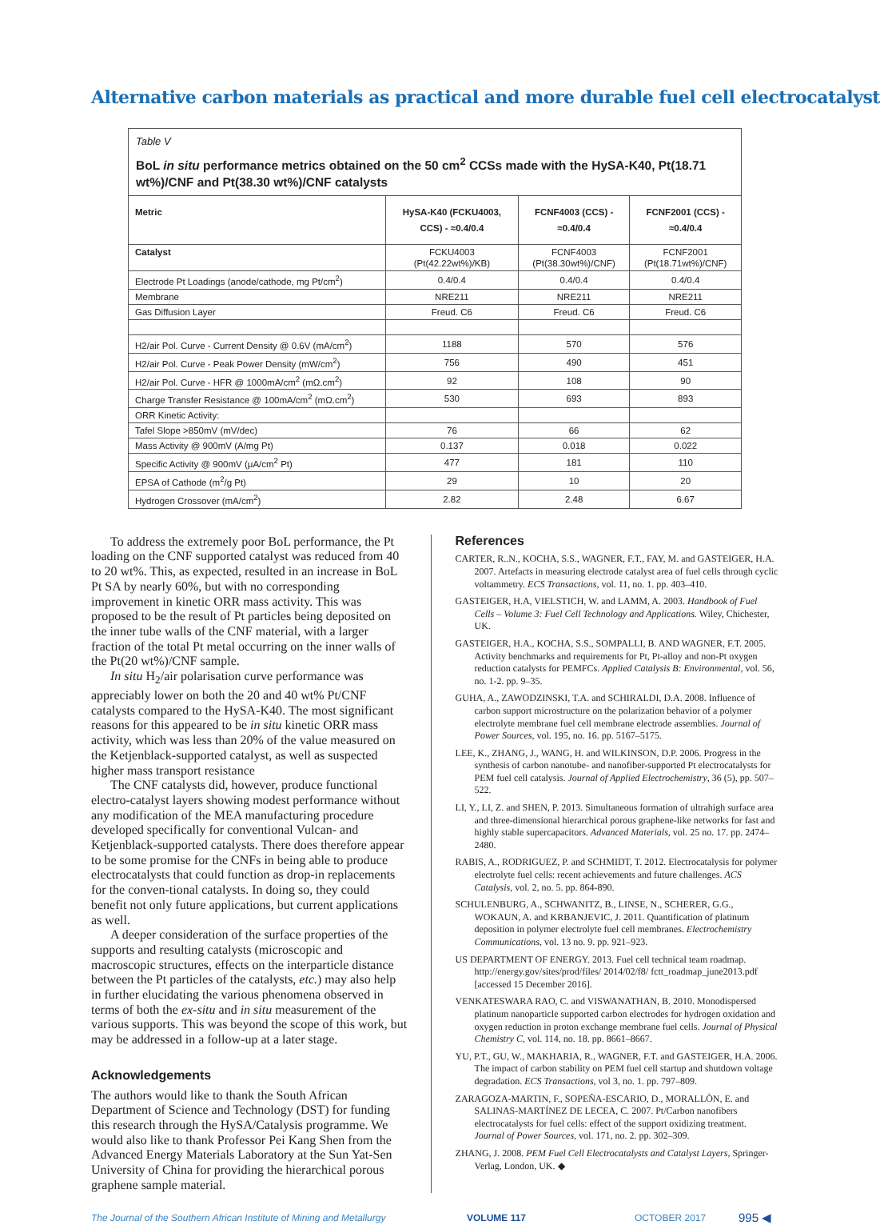Alternative carbon materials as practical and more durable fuel cell electrocatalyst
Table V
BoL in situ performance metrics obtained on the 50 cm<sup>2</sup> CCSs made with the HySA-K40, Pt(18.71 wt%)/CNF and Pt(38.30 wt%)/CNF catalysts
| Metric | HySA-K40 (FCKU4003, CCS) - ≈0.4/0.4 | FCNF4003 (CCS) - ≈0.4/0.4 | FCNF2001 (CCS) - ≈0.4/0.4 |
| --- | --- | --- | --- |
| Catalyst | FCKU4003 (Pt(42.22wt%)/KB) | FCNF4003 (Pt(38.30wt%)/CNF) | FCNF2001 (Pt(18.71wt%)/CNF) |
| Electrode Pt Loadings (anode/cathode, mg Pt/cm<sup>2</sup>) | 0.4/0.4 | 0.4/0.4 | 0.4/0.4 |
| Membrane | NRE211 | NRE211 | NRE211 |
| Gas Diffusion Layer | Freud. C6 | Freud. C6 | Freud. C6 |
| H2/air Pol. Curve - Current Density @ 0.6V (mA/cm<sup>2</sup>) | 1188 | 570 | 576 |
| H2/air Pol. Curve - Peak Power Density (mW/cm<sup>2</sup>) | 756 | 490 | 451 |
| H2/air Pol. Curve - HFR @ 1000mA/cm<sup>2</sup> (mΩ.cm<sup>2</sup>) | 92 | 108 | 90 |
| Charge Transfer Resistance @ 100mA/cm<sup>2</sup> (mΩ.cm<sup>2</sup>) | 530 | 693 | 893 |
| ORR Kinetic Activity: | | | |
| Tafel Slope >850mV (mV/dec) | 76 | 66 | 62 |
| Mass Activity @ 900mV (A/mg Pt) | 0.137 | 0.018 | 0.022 |
| Specific Activity @ 900mV (μA/cm<sup>2</sup> Pt) | 477 | 181 | 110 |
| EPSA of Cathode (m<sup>2</sup>/g Pt) | 29 | 10 | 20 |
| Hydrogen Crossover (mA/cm<sup>2</sup>) | 2.82 | 2.48 | 6.67 |
To address the extremely poor BoL performance, the Pt loading on the CNF supported catalyst was reduced from 40 to 20 wt%. This, as expected, resulted in an increase in BoL Pt SA by nearly 60%, but with no corresponding improvement in kinetic ORR mass activity. This was proposed to be the result of Pt particles being deposited on the inner tube walls of the CNF material, with a larger fraction of the total Pt metal occurring on the inner walls of the Pt(20 wt%)/CNF sample.
In situ H<sub>2</sub>/air polarisation curve performance was appreciably lower on both the 20 and 40 wt% Pt/CNF catalysts compared to the HySA-K40. The most significant reasons for this appeared to be in situ kinetic ORR mass activity, which was less than 20% of the value measured on the Ketjenblack-supported catalyst, as well as suspected higher mass transport resistance
The CNF catalysts did, however, produce functional electro-catalyst layers showing modest performance without any modification of the MEA manufacturing procedure developed specifically for conventional Vulcan- and Ketjenblack-supported catalysts. There does therefore appear to be some promise for the CNFs in being able to produce electrocatalysts that could function as drop-in replacements for the conven-tional catalysts. In doing so, they could benefit not only future applications, but current applications as well.
A deeper consideration of the surface properties of the supports and resulting catalysts (microscopic and macroscopic structures, effects on the interparticle distance between the Pt particles of the catalysts, etc.) may also help in further elucidating the various phenomena observed in terms of both the ex-situ and in situ measurement of the various supports. This was beyond the scope of this work, but may be addressed in a follow-up at a later stage.
Acknowledgements
The authors would like to thank the South African Department of Science and Technology (DST) for funding this research through the HySA/Catalysis programme. We would also like to thank Professor Pei Kang Shen from the Advanced Energy Materials Laboratory at the Sun Yat-Sen University of China for providing the hierarchical porous graphene sample material.
References
CARTER, R..N., KOCHA, S.S., WAGNER, F.T., FAY, M. and GASTEIGER, H.A. 2007. Artefacts in measuring electrode catalyst area of fuel cells through cyclic voltammetry. ECS Transactions, vol. 11, no. 1. pp. 403–410.
GASTEIGER, H.A, VIELSTICH, W. and LAMM, A. 2003. Handbook of Fuel Cells – Volume 3: Fuel Cell Technology and Applications. Wiley, Chichester, UK.
GASTEIGER, H.A., KOCHA, S.S., SOMPALLI, B. AND WAGNER, F.T. 2005. Activity benchmarks and requirements for Pt, Pt-alloy and non-Pt oxygen reduction catalysts for PEMFCs. Applied Catalysis B: Environmental, vol. 56, no. 1-2. pp. 9–35.
GUHA, A., ZAWODZINSKI, T.A. and SCHIRALDI, D.A. 2008. Influence of carbon support microstructure on the polarization behavior of a polymer electrolyte membrane fuel cell membrane electrode assemblies. Journal of Power Sources, vol. 195, no. 16. pp. 5167–5175.
LEE, K., ZHANG, J., WANG, H. and WILKINSON, D.P. 2006. Progress in the synthesis of carbon nanotube- and nanofiber-supported Pt electrocatalysts for PEM fuel cell catalysis. Journal of Applied Electrochemistry, 36 (5), pp. 507–522.
LI, Y., LI, Z. and SHEN, P. 2013. Simultaneous formation of ultrahigh surface area and three-dimensional hierarchical porous graphene-like networks for fast and highly stable supercapacitors. Advanced Materials, vol. 25 no. 17. pp. 2474–2480.
RABIS, A., RODRIGUEZ, P. and SCHMIDT, T. 2012. Electrocatalysis for polymer electrolyte fuel cells: recent achievements and future challenges. ACS Catalysis, vol. 2, no. 5. pp. 864-890.
SCHULENBURG, A., SCHWANITZ, B., LINSE, N., SCHERER, G.G., WOKAUN, A. and KRBANJEVIC, J. 2011. Quantification of platinum deposition in polymer electrolyte fuel cell membranes. Electrochemistry Communications, vol. 13 no. 9. pp. 921–923.
US DEPARTMENT OF ENERGY. 2013. Fuel cell technical team roadmap. http://energy.gov/sites/prod/files/ 2014/02/f8/ fctt_roadmap_june2013.pdf [accessed 15 December 2016].
VENKATESWARA RAO, C. and VISWANATHAN, B. 2010. Monodispersed platinum nanoparticle supported carbon electrodes for hydrogen oxidation and oxygen reduction in proton exchange membrane fuel cells. Journal of Physical Chemistry C, vol. 114, no. 18. pp. 8661–8667.
YU, P.T., GU, W., MAKHARIA, R., WAGNER, F.T. and GASTEIGER, H.A. 2006. The impact of carbon stability on PEM fuel cell startup and shutdown voltage degradation. ECS Transactions, vol 3, no. 1. pp. 797–809.
ZARAGOZA-MARTIN, F., SOPEÑA-ESCARIO, D., MORALLÒN, E. and SALINAS-MARTÍNEZ DE LECEA, C. 2007. Pt/Carbon nanofibers electrocatalysts for fuel cells: effect of the support oxidizing treatment. Journal of Power Sources, vol. 171, no. 2. pp. 302–309.
ZHANG, J. 2008. PEM Fuel Cell Electrocatalysts and Catalyst Layers, Springer-Verlag, London, UK. ◆
The Journal of the Southern African Institute of Mining and Metallurgy VOLUME 117 OCTOBER 2017 995 ◀